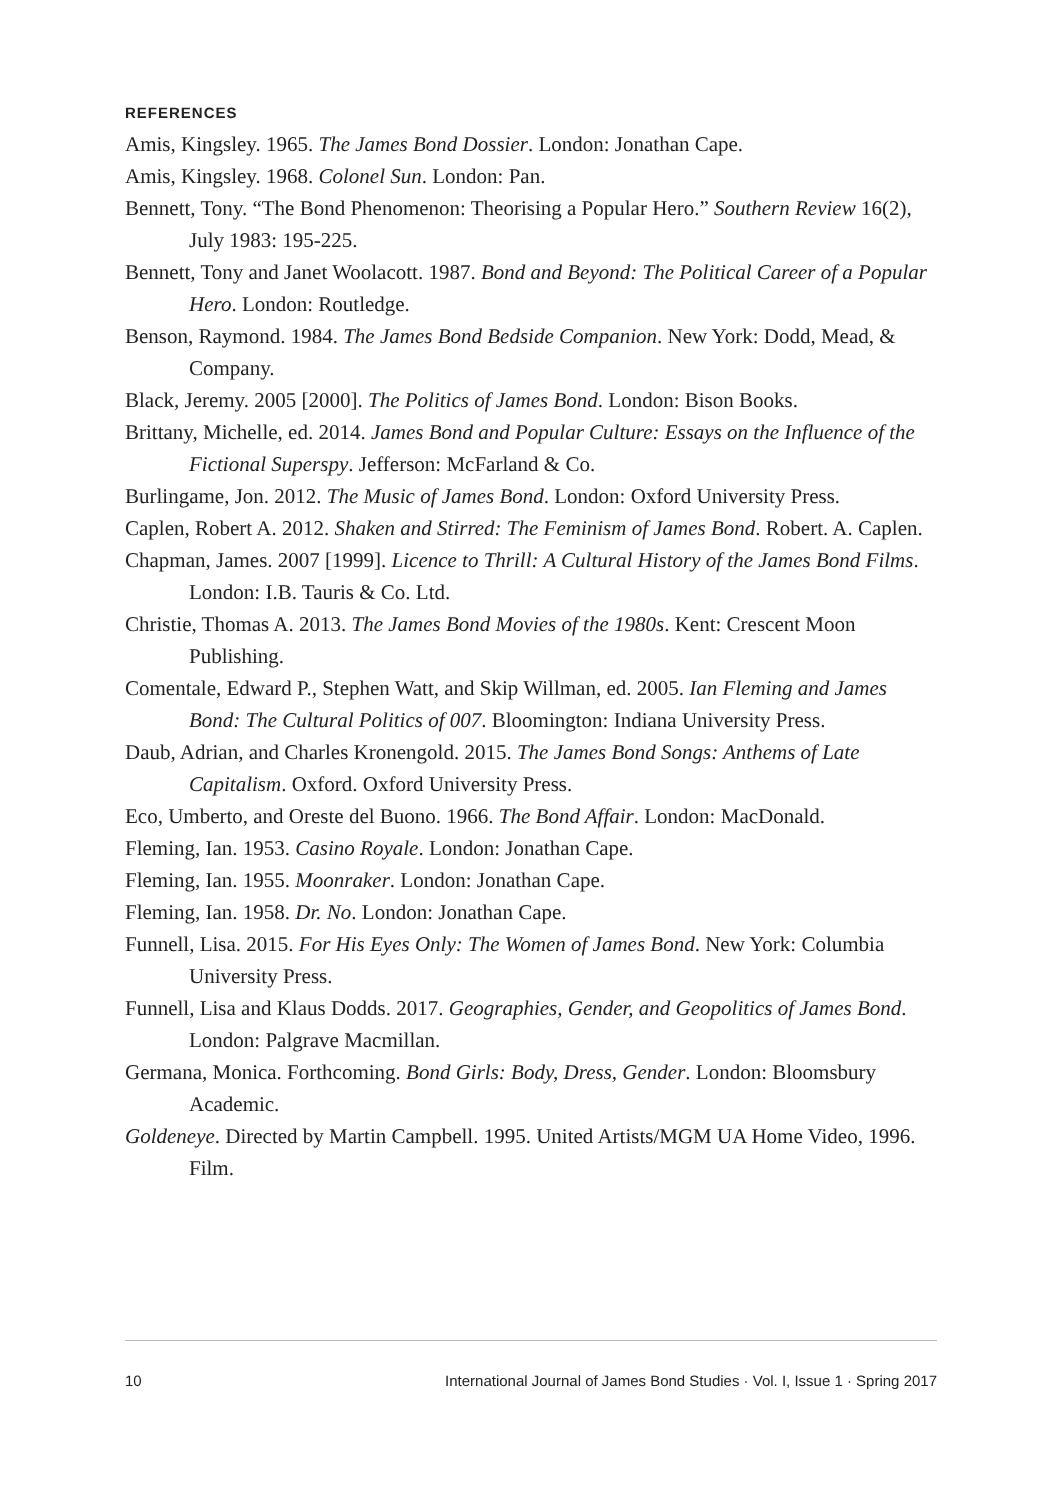REFERENCES
Amis, Kingsley. 1965. The James Bond Dossier. London: Jonathan Cape.
Amis, Kingsley. 1968. Colonel Sun. London: Pan.
Bennett, Tony. “The Bond Phenomenon: Theorising a Popular Hero.” Southern Review 16(2), July 1983: 195-225.
Bennett, Tony and Janet Woolacott. 1987. Bond and Beyond: The Political Career of a Popular Hero. London: Routledge.
Benson, Raymond. 1984. The James Bond Bedside Companion. New York: Dodd, Mead, & Company.
Black, Jeremy. 2005 [2000]. The Politics of James Bond. London: Bison Books.
Brittany, Michelle, ed. 2014. James Bond and Popular Culture: Essays on the Influence of the Fictional Superspy. Jefferson: McFarland & Co.
Burlingame, Jon. 2012. The Music of James Bond. London: Oxford University Press.
Caplen, Robert A. 2012. Shaken and Stirred: The Feminism of James Bond. Robert. A. Caplen.
Chapman, James. 2007 [1999]. Licence to Thrill: A Cultural History of the James Bond Films. London: I.B. Tauris & Co. Ltd.
Christie, Thomas A. 2013. The James Bond Movies of the 1980s. Kent: Crescent Moon Publishing.
Comentale, Edward P., Stephen Watt, and Skip Willman, ed. 2005. Ian Fleming and James Bond: The Cultural Politics of 007. Bloomington: Indiana University Press.
Daub, Adrian, and Charles Kronengold. 2015. The James Bond Songs: Anthems of Late Capitalism. Oxford. Oxford University Press.
Eco, Umberto, and Oreste del Buono. 1966. The Bond Affair. London: MacDonald.
Fleming, Ian. 1953. Casino Royale. London: Jonathan Cape.
Fleming, Ian. 1955. Moonraker. London: Jonathan Cape.
Fleming, Ian. 1958. Dr. No. London: Jonathan Cape.
Funnell, Lisa. 2015. For His Eyes Only: The Women of James Bond. New York: Columbia University Press.
Funnell, Lisa and Klaus Dodds. 2017. Geographies, Gender, and Geopolitics of James Bond. London: Palgrave Macmillan.
Germana, Monica. Forthcoming. Bond Girls: Body, Dress, Gender. London: Bloomsbury Academic.
Goldeneye. Directed by Martin Campbell. 1995. United Artists/MGM UA Home Video, 1996. Film.
10 International Journal of James Bond Studies · Vol. I, Issue 1 · Spring 2017